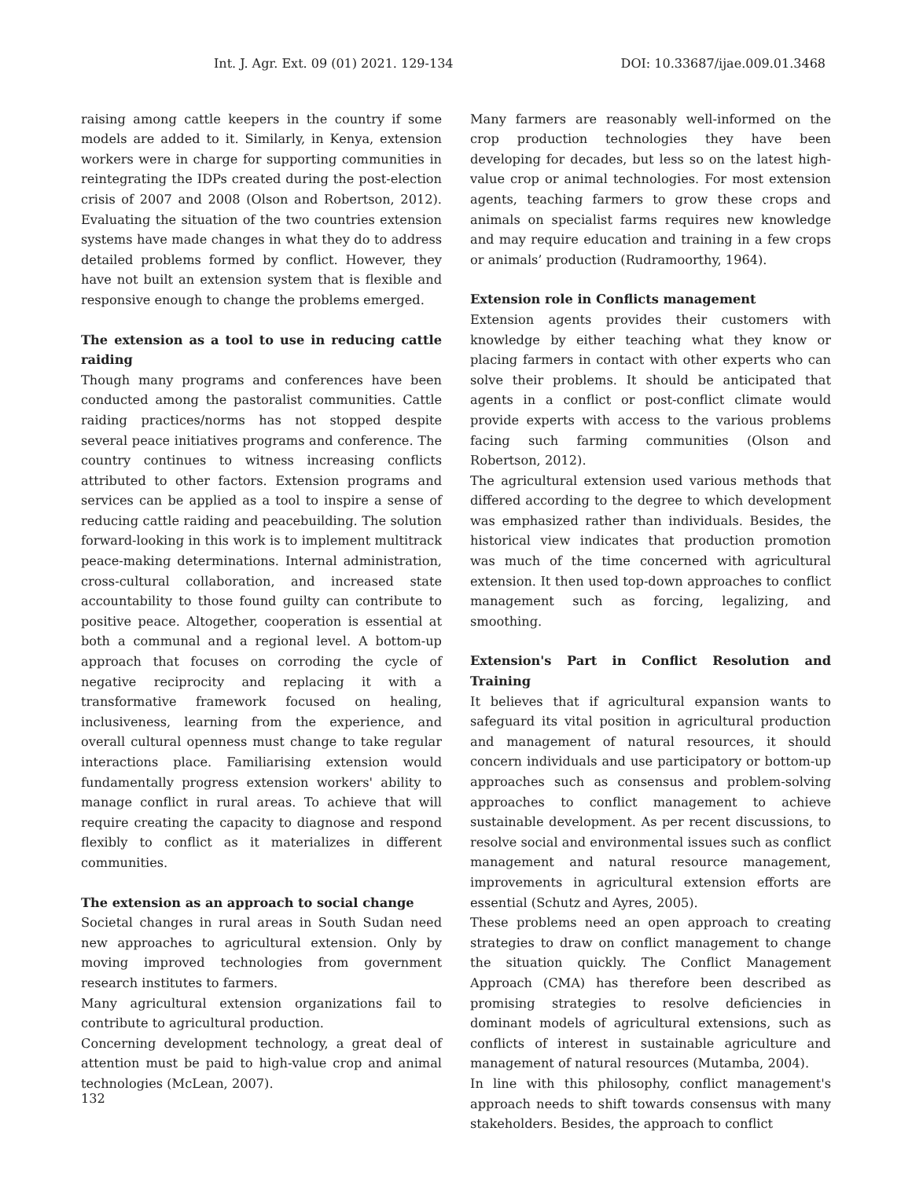Int. J. Agr. Ext. 09 (01) 2021. 129-134 DOI: 10.33687/ijae.009.01.3468
raising among cattle keepers in the country if some models are added to it. Similarly, in Kenya, extension workers were in charge for supporting communities in reintegrating the IDPs created during the post-election crisis of 2007 and 2008 (Olson and Robertson, 2012). Evaluating the situation of the two countries extension systems have made changes in what they do to address detailed problems formed by conflict. However, they have not built an extension system that is flexible and responsive enough to change the problems emerged.
The extension as a tool to use in reducing cattle raiding
Though many programs and conferences have been conducted among the pastoralist communities. Cattle raiding practices/norms has not stopped despite several peace initiatives programs and conference. The country continues to witness increasing conflicts attributed to other factors. Extension programs and services can be applied as a tool to inspire a sense of reducing cattle raiding and peacebuilding. The solution forward-looking in this work is to implement multitrack peace-making determinations. Internal administration, cross-cultural collaboration, and increased state accountability to those found guilty can contribute to positive peace. Altogether, cooperation is essential at both a communal and a regional level. A bottom-up approach that focuses on corroding the cycle of negative reciprocity and replacing it with a transformative framework focused on healing, inclusiveness, learning from the experience, and overall cultural openness must change to take regular interactions place. Familiarising extension would fundamentally progress extension workers' ability to manage conflict in rural areas. To achieve that will require creating the capacity to diagnose and respond flexibly to conflict as it materializes in different communities.
The extension as an approach to social change
Societal changes in rural areas in South Sudan need new approaches to agricultural extension. Only by moving improved technologies from government research institutes to farmers.
Many agricultural extension organizations fail to contribute to agricultural production.
Concerning development technology, a great deal of attention must be paid to high-value crop and animal technologies (McLean, 2007).
Many farmers are reasonably well-informed on the crop production technologies they have been developing for decades, but less so on the latest high-value crop or animal technologies. For most extension agents, teaching farmers to grow these crops and animals on specialist farms requires new knowledge and may require education and training in a few crops or animals’ production (Rudramoorthy, 1964).
Extension role in Conflicts management
Extension agents provides their customers with knowledge by either teaching what they know or placing farmers in contact with other experts who can solve their problems. It should be anticipated that agents in a conflict or post-conflict climate would provide experts with access to the various problems facing such farming communities (Olson and Robertson, 2012).
The agricultural extension used various methods that differed according to the degree to which development was emphasized rather than individuals. Besides, the historical view indicates that production promotion was much of the time concerned with agricultural extension. It then used top-down approaches to conflict management such as forcing, legalizing, and smoothing.
Extension's Part in Conflict Resolution and Training
It believes that if agricultural expansion wants to safeguard its vital position in agricultural production and management of natural resources, it should concern individuals and use participatory or bottom-up approaches such as consensus and problem-solving approaches to conflict management to achieve sustainable development. As per recent discussions, to resolve social and environmental issues such as conflict management and natural resource management, improvements in agricultural extension efforts are essential (Schutz and Ayres, 2005).
These problems need an open approach to creating strategies to draw on conflict management to change the situation quickly. The Conflict Management Approach (CMA) has therefore been described as promising strategies to resolve deficiencies in dominant models of agricultural extensions, such as conflicts of interest in sustainable agriculture and management of natural resources (Mutamba, 2004).
In line with this philosophy, conflict management's approach needs to shift towards consensus with many stakeholders. Besides, the approach to conflict
132